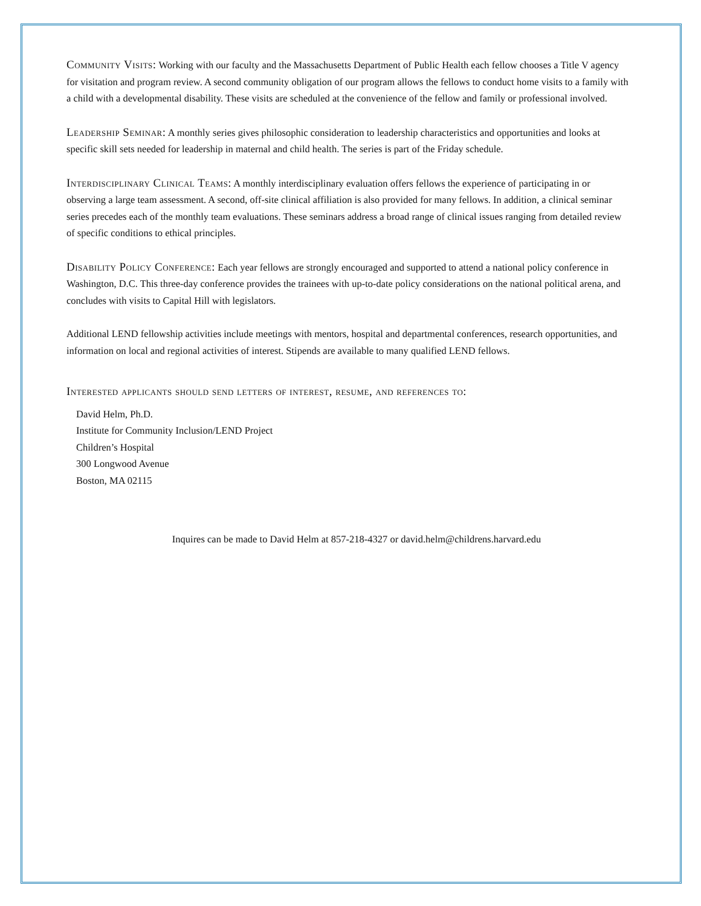Community Visits: Working with our faculty and the Massachusetts Department of Public Health each fellow chooses a Title V agency for visitation and program review. A second community obligation of our program allows the fellows to conduct home visits to a family with a child with a developmental disability. These visits are scheduled at the convenience of the fellow and family or professional involved.
Leadership Seminar: A monthly series gives philosophic consideration to leadership characteristics and opportunities and looks at specific skill sets needed for leadership in maternal and child health. The series is part of the Friday schedule.
Interdisciplinary Clinical Teams: A monthly interdisciplinary evaluation offers fellows the experience of participating in or observing a large team assessment. A second, off-site clinical affiliation is also provided for many fellows. In addition, a clinical seminar series precedes each of the monthly team evaluations. These seminars address a broad range of clinical issues ranging from detailed review of specific conditions to ethical principles.
Disability Policy Conference: Each year fellows are strongly encouraged and supported to attend a national policy conference in Washington, D.C. This three-day conference provides the trainees with up-to-date policy considerations on the national political arena, and concludes with visits to Capital Hill with legislators.
Additional LEND fellowship activities include meetings with mentors, hospital and departmental conferences, research opportunities, and information on local and regional activities of interest. Stipends are available to many qualified LEND fellows.
Interested applicants should send letters of interest, resume, and references to:
David Helm, Ph.D.
Institute for Community Inclusion/LEND Project
Children’s Hospital
300 Longwood Avenue
Boston, MA 02115
Inquires can be made to David Helm at 857-218-4327 or david.helm@childrens.harvard.edu